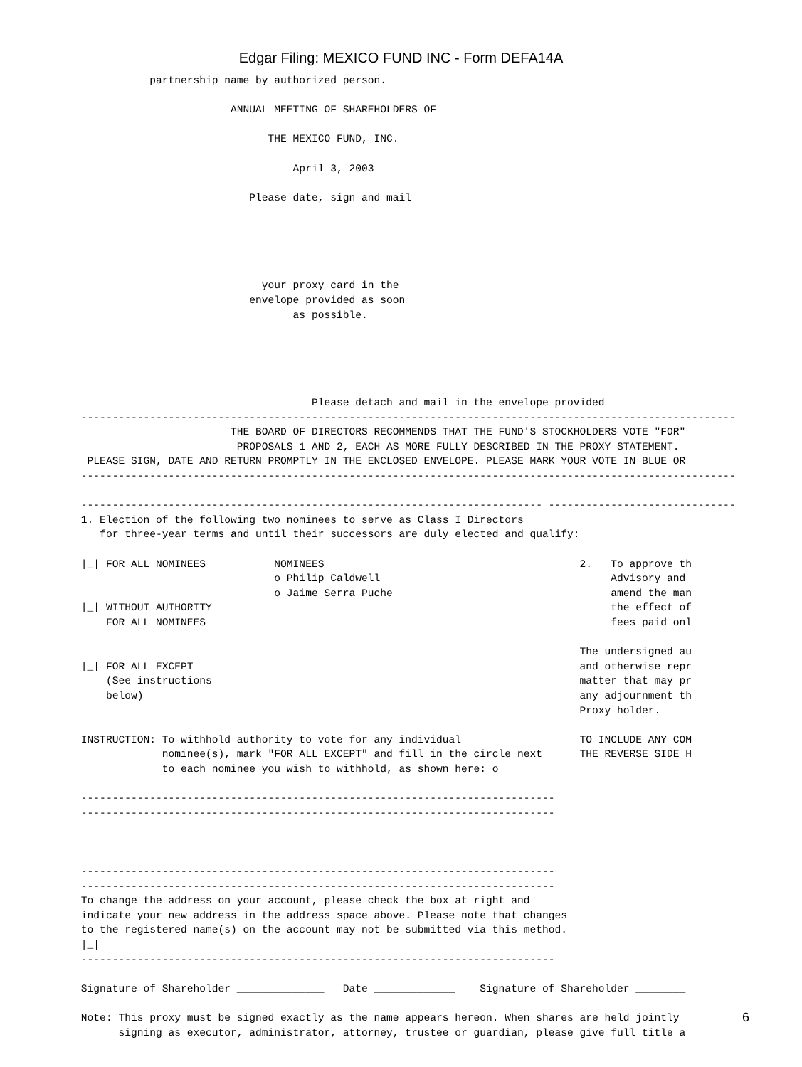Edgar Filing: MEXICO FUND INC - Form DEFA14A
                        partnership name by authorized person.

                                     ANNUAL MEETING OF SHAREHOLDERS OF

                                           THE MEXICO FUND, INC.

                                               April 3, 2003

                                        Please date, sign and mail





                                          your proxy card in the
                                        envelope provided as soon
                                               as possible.





                                                  Please detach and mail in the envelope provided
             ---------------------------------------------------------------------------------------------------------
                                     THE BOARD OF DIRECTORS RECOMMENDS THAT THE FUND'S STOCKHOLDERS VOTE "FOR"
                                      PROPOSALS 1 AND 2, EACH AS MORE FULLY DESCRIBED IN THE PROXY STATEMENT.
              PLEASE SIGN, DATE AND RETURN PROMPTLY IN THE ENCLOSED ENVELOPE. PLEASE MARK YOUR VOTE IN BLUE OR
             ---------------------------------------------------------------------------------------------------------

             -------------------------------------------------------------------------- ------------------------------
             1. Election of the following two nominees to serve as Class I Directors
                for three-year terms and until their successors are duly elected and qualify:

             |_| FOR ALL NOMINEES           NOMINEES                                         2.   To approve th
                                            o Philip Caldwell                                     Advisory and
                                            o Jaime Serra Puche                                   amend the man
             |_| WITHOUT AUTHORITY                                                                the effect of
                 FOR ALL NOMINEES                                                                 fees paid onl

                                                                                             The undersigned au
             |_| FOR ALL EXCEPT                                                              and otherwise repr
                 (See instructions                                                           matter that may pr
                 below)                                                                      any adjournment th
                                                                                             Proxy holder.

             INSTRUCTION: To withhold authority to vote for any individual                   TO INCLUDE ANY COM
                          nominee(s), mark "FOR ALL EXCEPT" and fill in the circle next      THE REVERSE SIDE H
                          to each nominee you wish to withhold, as shown here: o

             ----------------------------------------------------------------------------
             ----------------------------------------------------------------------------



             ----------------------------------------------------------------------------
             ----------------------------------------------------------------------------
             To change the address on your account, please check the box at right and
             indicate your new address in the address space above. Please note that changes
             to the registered name(s) on the account may not be submitted via this method.
             |_|
             ----------------------------------------------------------------------------

             Signature of Shareholder ______________   Date _____________    Signature of Shareholder ________

             Note: This proxy must be signed exactly as the name appears hereon. When shares are held jointly
                   signing as executor, administrator, attorney, trustee or guardian, please give full title a
6